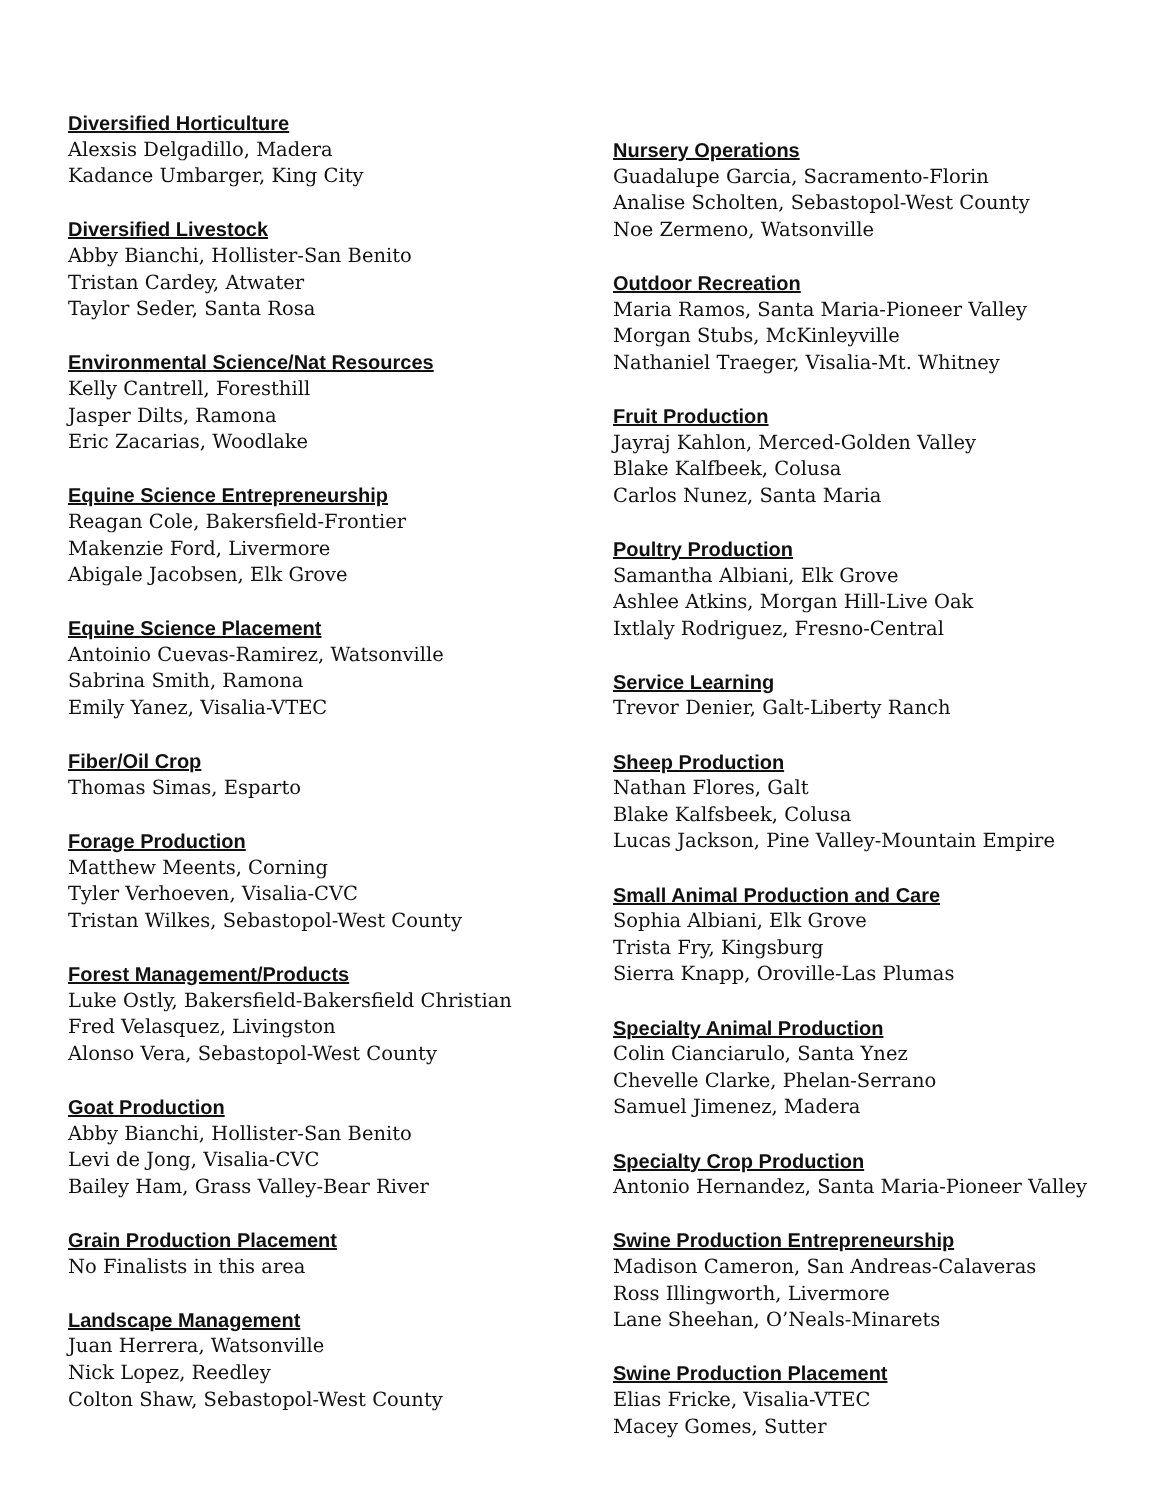Diversified Horticulture
Alexsis Delgadillo, Madera
Kadance Umbarger, King City
Diversified Livestock
Abby Bianchi, Hollister-San Benito
Tristan Cardey, Atwater
Taylor Seder, Santa Rosa
Environmental Science/Nat Resources
Kelly Cantrell, Foresthill
Jasper Dilts, Ramona
Eric Zacarias, Woodlake
Equine Science Entrepreneurship
Reagan Cole, Bakersfield-Frontier
Makenzie Ford, Livermore
Abigale Jacobsen, Elk Grove
Equine Science Placement
Antoinio Cuevas-Ramirez, Watsonville
Sabrina Smith, Ramona
Emily Yanez, Visalia-VTEC
Fiber/Oil Crop
Thomas Simas, Esparto
Forage Production
Matthew Meents, Corning
Tyler Verhoeven, Visalia-CVC
Tristan Wilkes, Sebastopol-West County
Forest Management/Products
Luke Ostly, Bakersfield-Bakersfield Christian
Fred Velasquez, Livingston
Alonso Vera, Sebastopol-West County
Goat Production
Abby Bianchi, Hollister-San Benito
Levi de Jong, Visalia-CVC
Bailey Ham, Grass Valley-Bear River
Grain Production Placement
No Finalists in this area
Landscape Management
Juan Herrera, Watsonville
Nick Lopez, Reedley
Colton Shaw, Sebastopol-West County
Nursery Operations
Guadalupe Garcia, Sacramento-Florin
Analise Scholten, Sebastopol-West County
Noe Zermeno, Watsonville
Outdoor Recreation
Maria Ramos, Santa Maria-Pioneer Valley
Morgan Stubs, McKinleyville
Nathaniel Traeger, Visalia-Mt. Whitney
Fruit Production
Jayraj Kahlon, Merced-Golden Valley
Blake Kalfbeek, Colusa
Carlos Nunez, Santa Maria
Poultry Production
Samantha Albiani, Elk Grove
Ashlee Atkins, Morgan Hill-Live Oak
Ixtlaly Rodriguez, Fresno-Central
Service Learning
Trevor Denier, Galt-Liberty Ranch
Sheep Production
Nathan Flores, Galt
Blake Kalfsbeek, Colusa
Lucas Jackson, Pine Valley-Mountain Empire
Small Animal Production and Care
Sophia Albiani, Elk Grove
Trista Fry, Kingsburg
Sierra Knapp, Oroville-Las Plumas
Specialty Animal Production
Colin Cianciarulo, Santa Ynez
Chevelle Clarke, Phelan-Serrano
Samuel Jimenez, Madera
Specialty Crop Production
Antonio Hernandez, Santa Maria-Pioneer Valley
Swine Production Entrepreneurship
Madison Cameron, San Andreas-Calaveras
Ross Illingworth, Livermore
Lane Sheehan, O’Neals-Minarets
Swine Production Placement
Elias Fricke, Visalia-VTEC
Macey Gomes, Sutter